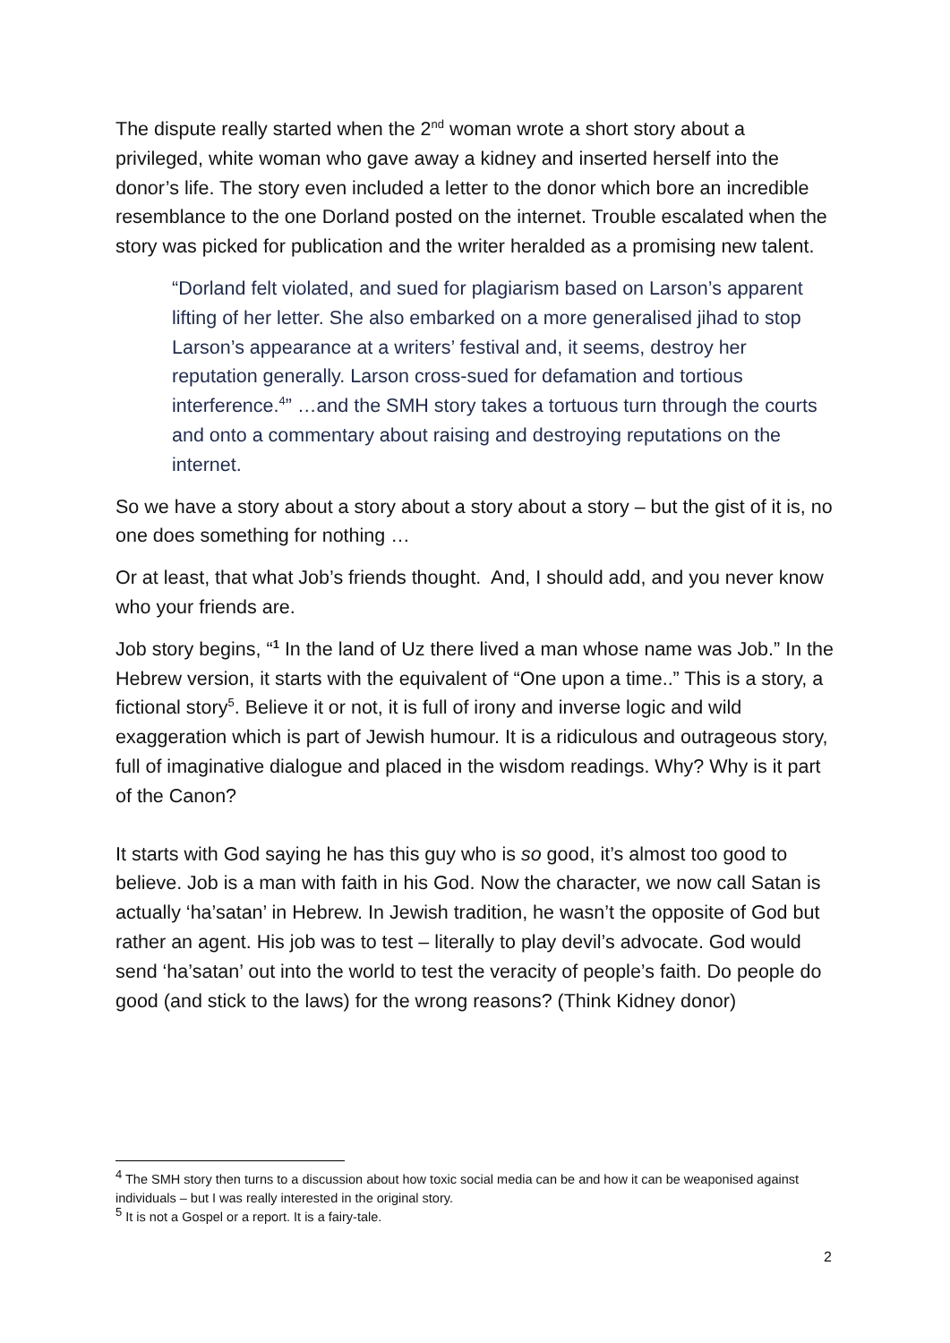The dispute really started when the 2<sup>nd</sup> woman wrote a short story about a privileged, white woman who gave away a kidney and inserted herself into the donor’s life. The story even included a letter to the donor which bore an incredible resemblance to the one Dorland posted on the internet. Trouble escalated when the story was picked for publication and the writer heralded as a promising new talent.
“Dorland felt violated, and sued for plagiarism based on Larson’s apparent lifting of her letter. She also embarked on a more generalised jihad to stop Larson’s appearance at a writers’ festival and, it seems, destroy her reputation generally. Larson cross-sued for defamation and tortious interference.<sup>4</sup>” …and the SMH story takes a tortuous turn through the courts and onto a commentary about raising and destroying reputations on the internet.
So we have a story about a story about a story about a story – but the gist of it is, no one does something for nothing …
Or at least, that what Job’s friends thought. And, I should add, and you never know who your friends are.
Job story begins, “<sup>1</sup> In the land of Uz there lived a man whose name was Job.” In the Hebrew version, it starts with the equivalent of “One upon a time..” This is a story, a fictional story<sup>5</sup>. Believe it or not, it is full of irony and inverse logic and wild exaggeration which is part of Jewish humour. It is a ridiculous and outrageous story, full of imaginative dialogue and placed in the wisdom readings. Why? Why is it part of the Canon?
It starts with God saying he has this guy who is so good, it’s almost too good to believe. Job is a man with faith in his God. Now the character, we now call Satan is actually ‘ha’satan’ in Hebrew. In Jewish tradition, he wasn’t the opposite of God but rather an agent. His job was to test – literally to play devil’s advocate. God would send ‘ha’satan’ out into the world to test the veracity of people’s faith. Do people do good (and stick to the laws) for the wrong reasons? (Think Kidney donor)
<sup>4</sup> The SMH story then turns to a discussion about how toxic social media can be and how it can be weaponised against individuals – but I was really interested in the original story.
<sup>5</sup> It is not a Gospel or a report. It is a fairy-tale.
2